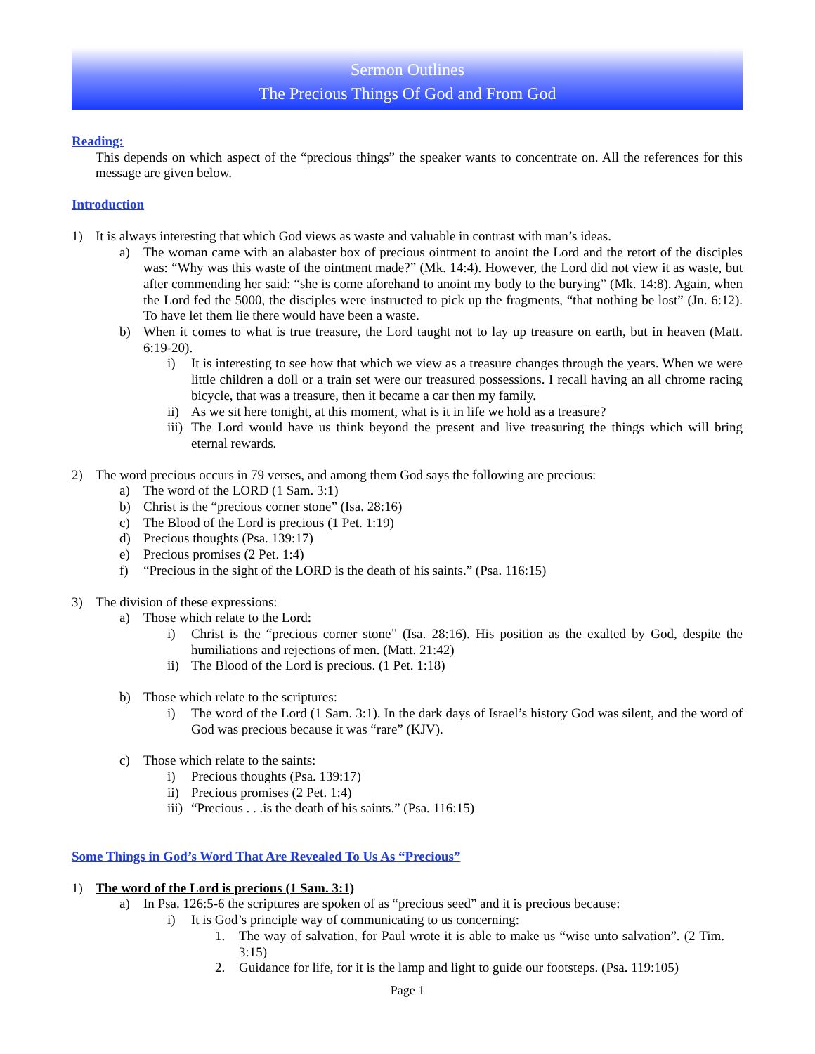Sermon Outlines
The Precious Things Of God and From God
Reading:
This depends on which aspect of the “precious things” the speaker wants to concentrate on. All the references for this message are given below.
Introduction
1) It is always interesting that which God views as waste and valuable in contrast with man’s ideas.
a) The woman came with an alabaster box of precious ointment to anoint the Lord and the retort of the disciples was: “Why was this waste of the ointment made?” (Mk. 14:4). However, the Lord did not view it as waste, but after commending her said: “she is come aforehand to anoint my body to the burying” (Mk. 14:8). Again, when the Lord fed the 5000, the disciples were instructed to pick up the fragments, “that nothing be lost” (Jn. 6:12). To have let them lie there would have been a waste.
b) When it comes to what is true treasure, the Lord taught not to lay up treasure on earth, but in heaven (Matt. 6:19-20).
i) It is interesting to see how that which we view as a treasure changes through the years. When we were little children a doll or a train set were our treasured possessions. I recall having an all chrome racing bicycle, that was a treasure, then it became a car then my family.
ii) As we sit here tonight, at this moment, what is it in life we hold as a treasure?
iii) The Lord would have us think beyond the present and live treasuring the things which will bring eternal rewards.
2) The word precious occurs in 79 verses, and among them God says the following are precious:
a) The word of the LORD (1 Sam. 3:1)
b) Christ is the “precious corner stone” (Isa. 28:16)
c) The Blood of the Lord is precious (1 Pet. 1:19)
d) Precious thoughts (Psa. 139:17)
e) Precious promises (2 Pet. 1:4)
f) “Precious in the sight of the LORD is the death of his saints.” (Psa. 116:15)
3) The division of these expressions:
a) Those which relate to the Lord:
i) Christ is the “precious corner stone” (Isa. 28:16). His position as the exalted by God, despite the humiliations and rejections of men. (Matt. 21:42)
ii) The Blood of the Lord is precious. (1 Pet. 1:18)
b) Those which relate to the scriptures:
i) The word of the Lord (1 Sam. 3:1). In the dark days of Israel’s history God was silent, and the word of God was precious because it was “rare” (KJV).
c) Those which relate to the saints:
i) Precious thoughts (Psa. 139:17)
ii) Precious promises (2 Pet. 1:4)
iii) “Precious . . .is the death of his saints.” (Psa. 116:15)
Some Things in God’s Word That Are Revealed To Us As “Precious”
1) The word of the Lord is precious (1 Sam. 3:1)
a) In Psa. 126:5-6 the scriptures are spoken of as “precious seed” and it is precious because:
i) It is God’s principle way of communicating to us concerning:
1. The way of salvation, for Paul wrote it is able to make us “wise unto salvation”. (2 Tim. 3:15)
2. Guidance for life, for it is the lamp and light to guide our footsteps. (Psa. 119:105)
Page 1